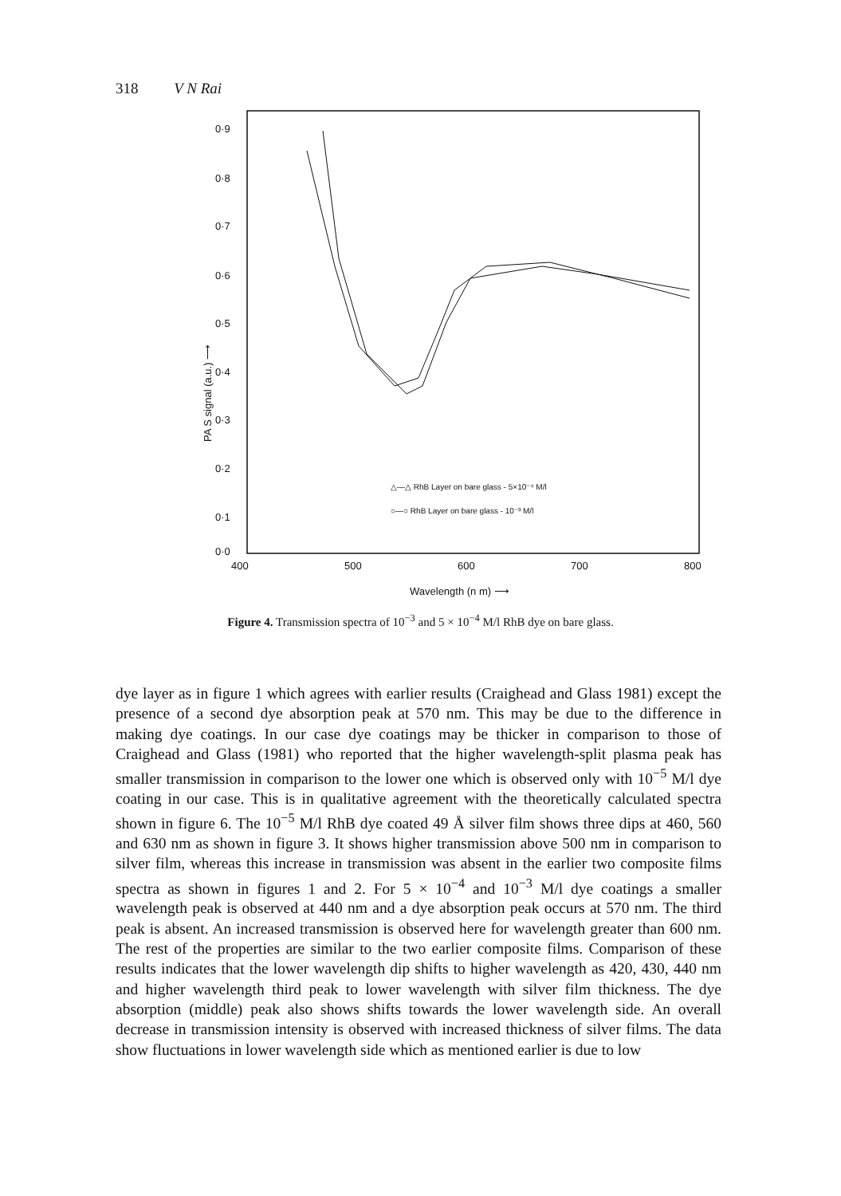318 V N Rai
0·9
0·8
0·7
0·6
0·5
0·4
0·3
0·2
0·1
0·0
400
500
600
700
800
Wavelength (n m) ⟶
PA S signal (a.u.) ⟶
△—△ RhB Layer on bare glass - 5×10⁻⁴ M/l
○—○ RhB Layer on bare glass - 10⁻³ M/l
Figure 4. Transmission spectra of 10<sup>−3</sup> and 5 × 10<sup>−4</sup> M/l RhB dye on bare glass.
dye layer as in figure 1 which agrees with earlier results (Craighead and Glass 1981) except the presence of a second dye absorption peak at 570 nm. This may be due to the difference in making dye coatings. In our case dye coatings may be thicker in comparison to those of Craighead and Glass (1981) who reported that the higher wavelength-split plasma peak has smaller transmission in comparison to the lower one which is observed only with 10<sup>−5</sup> M/l dye coating in our case. This is in qualitative agreement with the theoretically calculated spectra shown in figure 6. The 10<sup>−5</sup> M/l RhB dye coated 49 Å silver film shows three dips at 460, 560 and 630 nm as shown in figure 3. It shows higher transmission above 500 nm in comparison to silver film, whereas this increase in transmission was absent in the earlier two composite films spectra as shown in figures 1 and 2. For 5 × 10<sup>−4</sup> and 10<sup>−3</sup> M/l dye coatings a smaller wavelength peak is observed at 440 nm and a dye absorption peak occurs at 570 nm. The third peak is absent. An increased transmission is observed here for wavelength greater than 600 nm. The rest of the properties are similar to the two earlier composite films. Comparison of these results indicates that the lower wavelength dip shifts to higher wavelength as 420, 430, 440 nm and higher wavelength third peak to lower wavelength with silver film thickness. The dye absorption (middle) peak also shows shifts towards the lower wavelength side. An overall decrease in transmission intensity is observed with increased thickness of silver films. The data show fluctuations in lower wavelength side which as mentioned earlier is due to low